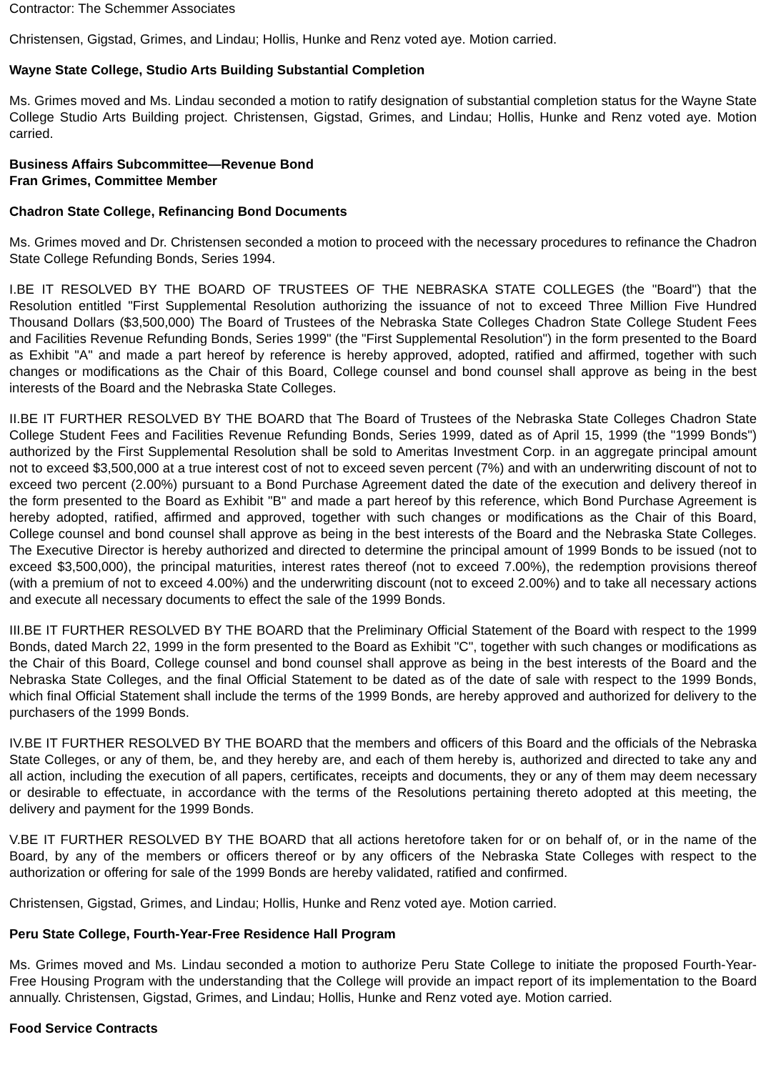Contractor: The Schemmer Associates
Christensen, Gigstad, Grimes, and Lindau; Hollis, Hunke and Renz voted aye. Motion carried.
Wayne State College, Studio Arts Building Substantial Completion
Ms. Grimes moved and Ms. Lindau seconded a motion to ratify designation of substantial completion status for the Wayne State College Studio Arts Building project. Christensen, Gigstad, Grimes, and Lindau; Hollis, Hunke and Renz voted aye. Motion carried.
Business Affairs Subcommittee—Revenue Bond
Fran Grimes, Committee Member
Chadron State College, Refinancing Bond Documents
Ms. Grimes moved and Dr. Christensen seconded a motion to proceed with the necessary procedures to refinance the Chadron State College Refunding Bonds, Series 1994.
I.BE IT RESOLVED BY THE BOARD OF TRUSTEES OF THE NEBRASKA STATE COLLEGES (the "Board") that the Resolution entitled "First Supplemental Resolution authorizing the issuance of not to exceed Three Million Five Hundred Thousand Dollars ($3,500,000) The Board of Trustees of the Nebraska State Colleges Chadron State College Student Fees and Facilities Revenue Refunding Bonds, Series 1999" (the "First Supplemental Resolution") in the form presented to the Board as Exhibit "A" and made a part hereof by reference is hereby approved, adopted, ratified and affirmed, together with such changes or modifications as the Chair of this Board, College counsel and bond counsel shall approve as being in the best interests of the Board and the Nebraska State Colleges.
II.BE IT FURTHER RESOLVED BY THE BOARD that The Board of Trustees of the Nebraska State Colleges Chadron State College Student Fees and Facilities Revenue Refunding Bonds, Series 1999, dated as of April 15, 1999 (the "1999 Bonds") authorized by the First Supplemental Resolution shall be sold to Ameritas Investment Corp. in an aggregate principal amount not to exceed $3,500,000 at a true interest cost of not to exceed seven percent (7%) and with an underwriting discount of not to exceed two percent (2.00%) pursuant to a Bond Purchase Agreement dated the date of the execution and delivery thereof in the form presented to the Board as Exhibit "B" and made a part hereof by this reference, which Bond Purchase Agreement is hereby adopted, ratified, affirmed and approved, together with such changes or modifications as the Chair of this Board, College counsel and bond counsel shall approve as being in the best interests of the Board and the Nebraska State Colleges. The Executive Director is hereby authorized and directed to determine the principal amount of 1999 Bonds to be issued (not to exceed $3,500,000), the principal maturities, interest rates thereof (not to exceed 7.00%), the redemption provisions thereof (with a premium of not to exceed 4.00%) and the underwriting discount (not to exceed 2.00%) and to take all necessary actions and execute all necessary documents to effect the sale of the 1999 Bonds.
III.BE IT FURTHER RESOLVED BY THE BOARD that the Preliminary Official Statement of the Board with respect to the 1999 Bonds, dated March 22, 1999 in the form presented to the Board as Exhibit "C", together with such changes or modifications as the Chair of this Board, College counsel and bond counsel shall approve as being in the best interests of the Board and the Nebraska State Colleges, and the final Official Statement to be dated as of the date of sale with respect to the 1999 Bonds, which final Official Statement shall include the terms of the 1999 Bonds, are hereby approved and authorized for delivery to the purchasers of the 1999 Bonds.
IV.BE IT FURTHER RESOLVED BY THE BOARD that the members and officers of this Board and the officials of the Nebraska State Colleges, or any of them, be, and they hereby are, and each of them hereby is, authorized and directed to take any and all action, including the execution of all papers, certificates, receipts and documents, they or any of them may deem necessary or desirable to effectuate, in accordance with the terms of the Resolutions pertaining thereto adopted at this meeting, the delivery and payment for the 1999 Bonds.
V.BE IT FURTHER RESOLVED BY THE BOARD that all actions heretofore taken for or on behalf of, or in the name of the Board, by any of the members or officers thereof or by any officers of the Nebraska State Colleges with respect to the authorization or offering for sale of the 1999 Bonds are hereby validated, ratified and confirmed.
Christensen, Gigstad, Grimes, and Lindau; Hollis, Hunke and Renz voted aye. Motion carried.
Peru State College, Fourth-Year-Free Residence Hall Program
Ms. Grimes moved and Ms. Lindau seconded a motion to authorize Peru State College to initiate the proposed Fourth-Year-Free Housing Program with the understanding that the College will provide an impact report of its implementation to the Board annually. Christensen, Gigstad, Grimes, and Lindau; Hollis, Hunke and Renz voted aye. Motion carried.
Food Service Contracts